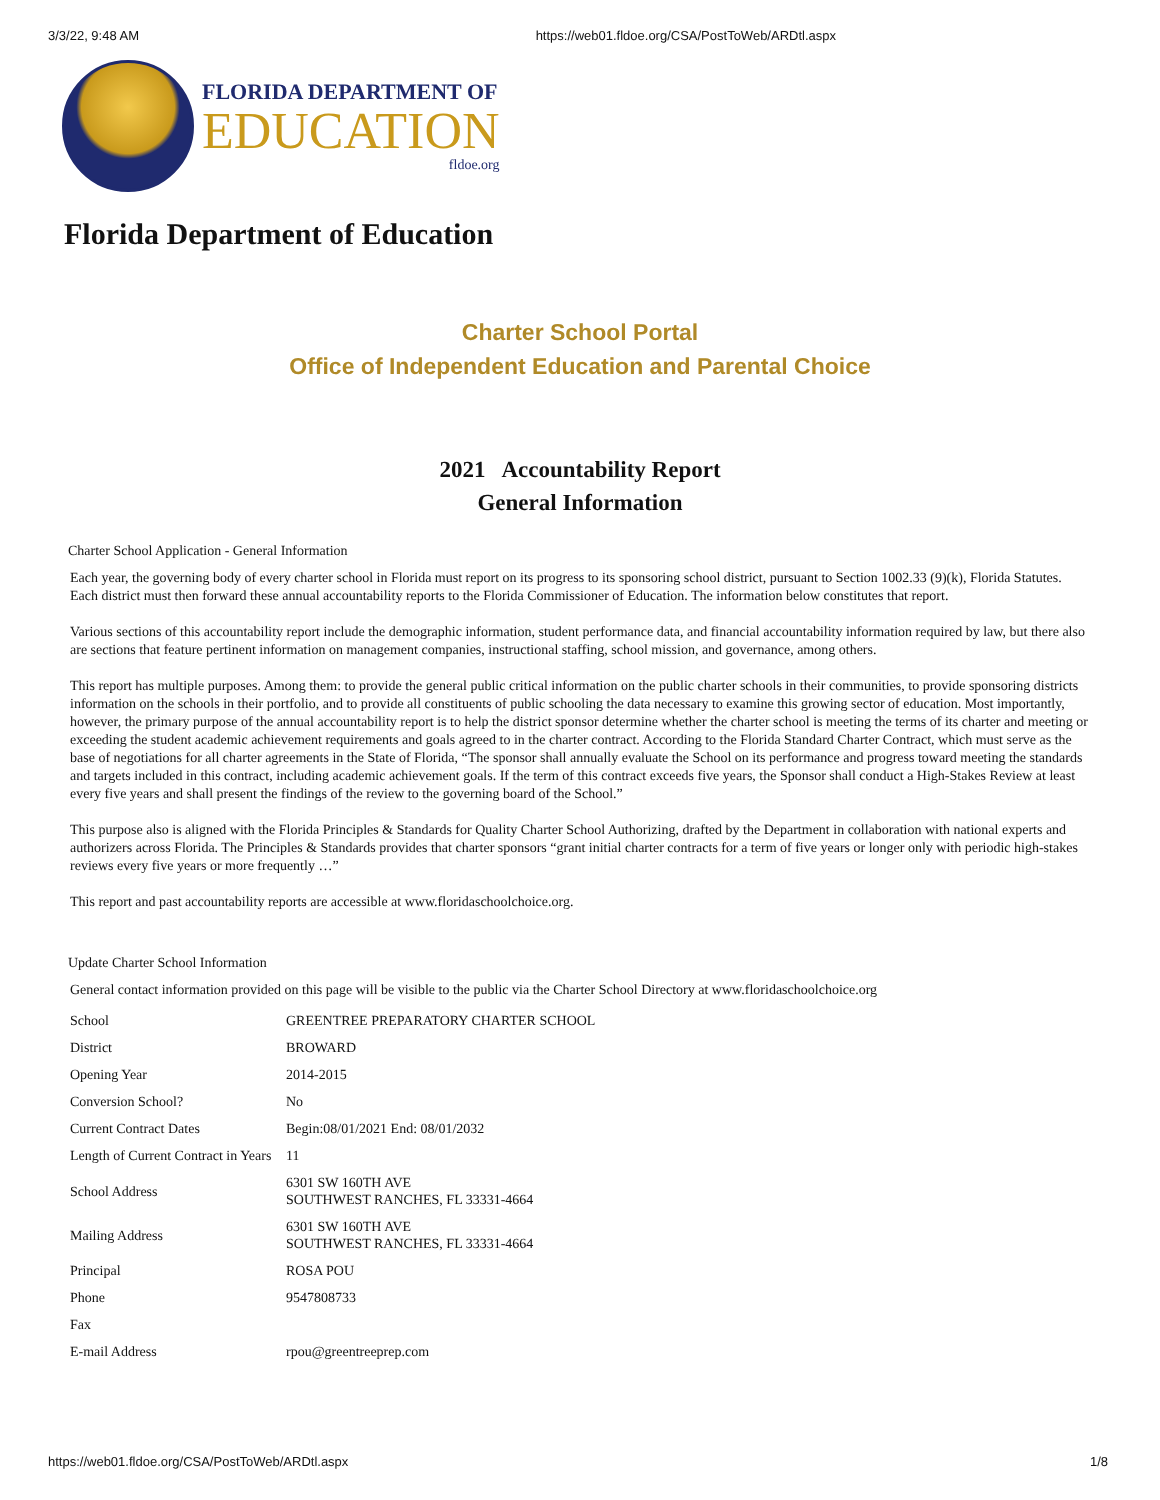3/3/22, 9:48 AM https://web01.fldoe.org/CSA/PostToWeb/ARDtl.aspx
FLORIDA DEPARTMENT OF
EDUCATION
fldoe.org
Florida Department of Education
Charter School Portal
Office of Independent Education and Parental Choice
2021 Accountability Report
General Information
Charter School Application - General Information
Each year, the governing body of every charter school in Florida must report on its progress to its sponsoring school district, pursuant to Section 1002.33 (9)(k), Florida Statutes. Each district must then forward these annual accountability reports to the Florida Commissioner of Education. The information below constitutes that report.
Various sections of this accountability report include the demographic information, student performance data, and financial accountability information required by law, but there also are sections that feature pertinent information on management companies, instructional staffing, school mission, and governance, among others.
This report has multiple purposes. Among them: to provide the general public critical information on the public charter schools in their communities, to provide sponsoring districts information on the schools in their portfolio, and to provide all constituents of public schooling the data necessary to examine this growing sector of education. Most importantly, however, the primary purpose of the annual accountability report is to help the district sponsor determine whether the charter school is meeting the terms of its charter and meeting or exceeding the student academic achievement requirements and goals agreed to in the charter contract. According to the Florida Standard Charter Contract, which must serve as the base of negotiations for all charter agreements in the State of Florida, “The sponsor shall annually evaluate the School on its performance and progress toward meeting the standards and targets included in this contract, including academic achievement goals. If the term of this contract exceeds five years, the Sponsor shall conduct a High-Stakes Review at least every five years and shall present the findings of the review to the governing board of the School.”
This purpose also is aligned with the Florida Principles & Standards for Quality Charter School Authorizing, drafted by the Department in collaboration with national experts and authorizers across Florida. The Principles & Standards provides that charter sponsors “grant initial charter contracts for a term of five years or longer only with periodic high-stakes reviews every five years or more frequently …”
This report and past accountability reports are accessible at www.floridaschoolchoice.org.
Update Charter School Information
General contact information provided on this page will be visible to the public via the Charter School Directory at www.floridaschoolchoice.org
| School | GREENTREE PREPARATORY CHARTER SCHOOL |
| District | BROWARD |
| Opening Year | 2014-2015 |
| Conversion School? | No |
| Current Contract Dates | Begin:08/01/2021 End: 08/01/2032 |
| Length of Current Contract in Years | 11 |
| School Address | 6301 SW 160TH AVE SOUTHWEST RANCHES, FL 33331-4664 |
| Mailing Address | 6301 SW 160TH AVE SOUTHWEST RANCHES, FL 33331-4664 |
| Principal | ROSA POU |
| Phone | 9547808733 |
| Fax | |
| E-mail Address | rpou@greentreeprep.com |
https://web01.fldoe.org/CSA/PostToWeb/ARDtl.aspx 1/8